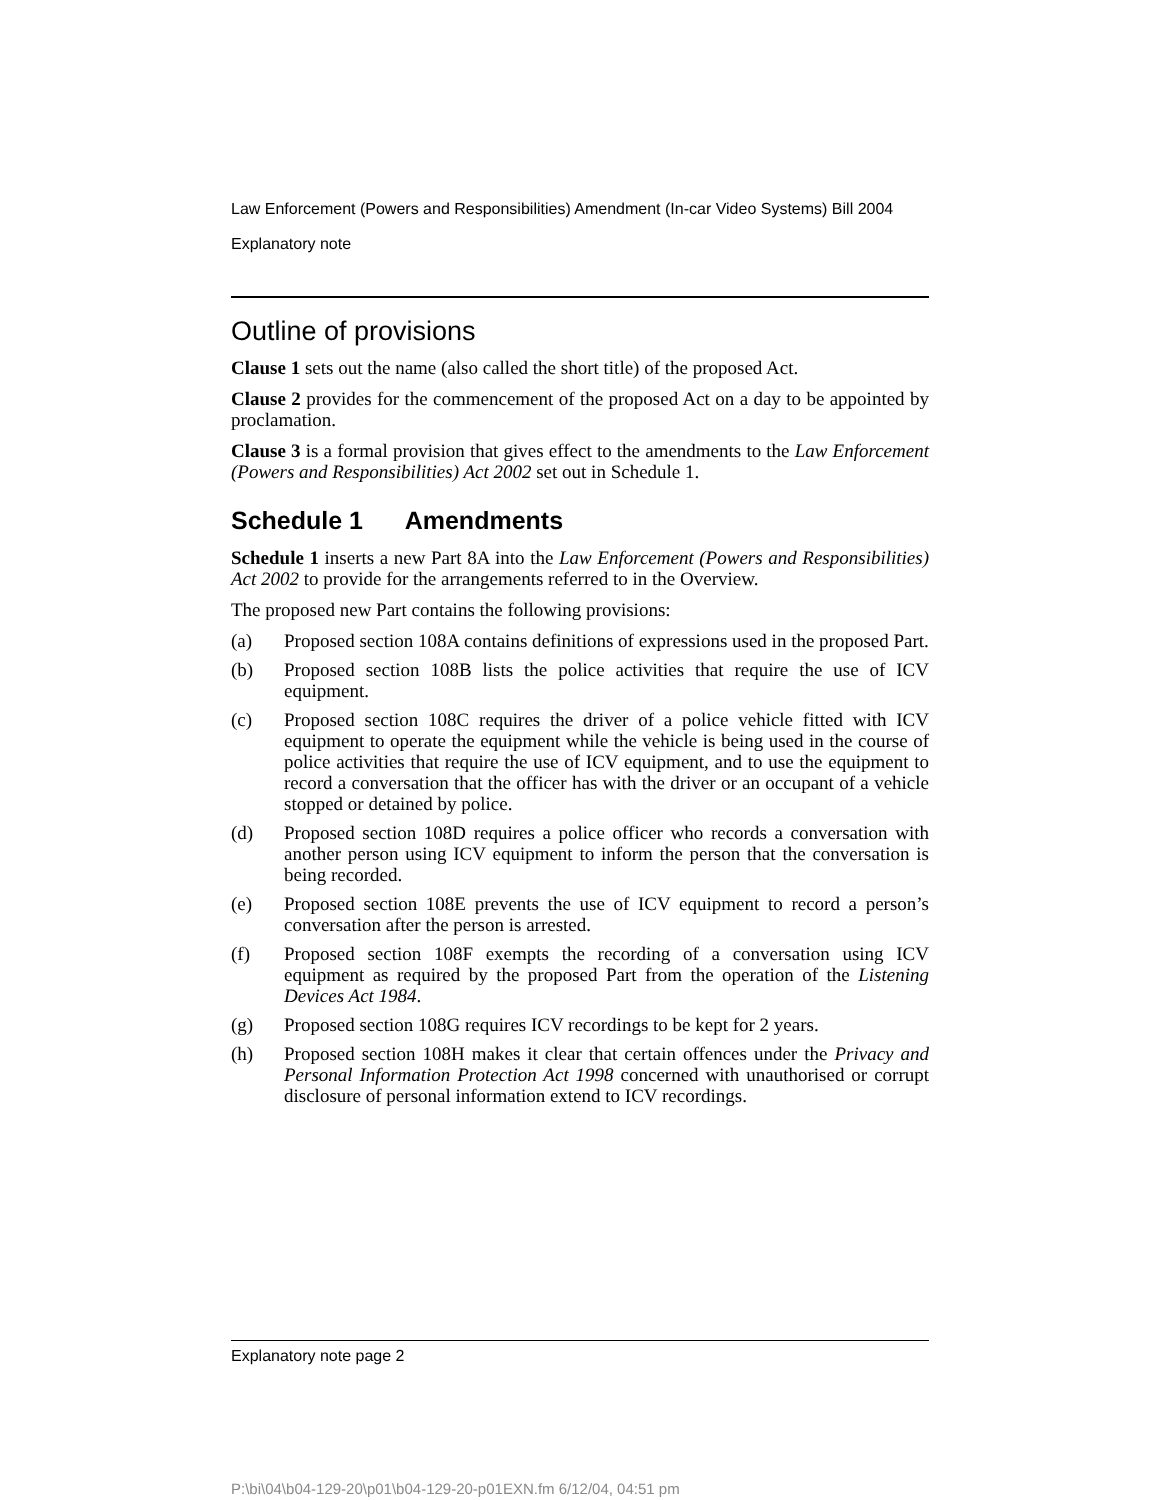Law Enforcement (Powers and Responsibilities) Amendment (In-car Video Systems) Bill 2004
Explanatory note
Outline of provisions
Clause 1 sets out the name (also called the short title) of the proposed Act.
Clause 2 provides for the commencement of the proposed Act on a day to be appointed by proclamation.
Clause 3 is a formal provision that gives effect to the amendments to the Law Enforcement (Powers and Responsibilities) Act 2002 set out in Schedule 1.
Schedule 1 Amendments
Schedule 1 inserts a new Part 8A into the Law Enforcement (Powers and Responsibilities) Act 2002 to provide for the arrangements referred to in the Overview.
The proposed new Part contains the following provisions:
(a) Proposed section 108A contains definitions of expressions used in the proposed Part.
(b) Proposed section 108B lists the police activities that require the use of ICV equipment.
(c) Proposed section 108C requires the driver of a police vehicle fitted with ICV equipment to operate the equipment while the vehicle is being used in the course of police activities that require the use of ICV equipment, and to use the equipment to record a conversation that the officer has with the driver or an occupant of a vehicle stopped or detained by police.
(d) Proposed section 108D requires a police officer who records a conversation with another person using ICV equipment to inform the person that the conversation is being recorded.
(e) Proposed section 108E prevents the use of ICV equipment to record a person’s conversation after the person is arrested.
(f) Proposed section 108F exempts the recording of a conversation using ICV equipment as required by the proposed Part from the operation of the Listening Devices Act 1984.
(g) Proposed section 108G requires ICV recordings to be kept for 2 years.
(h) Proposed section 108H makes it clear that certain offences under the Privacy and Personal Information Protection Act 1998 concerned with unauthorised or corrupt disclosure of personal information extend to ICV recordings.
Explanatory note page 2
P:\bi\04\b04-129-20\p01\b04-129-20-p01EXN.fm 6/12/04, 04:51 pm